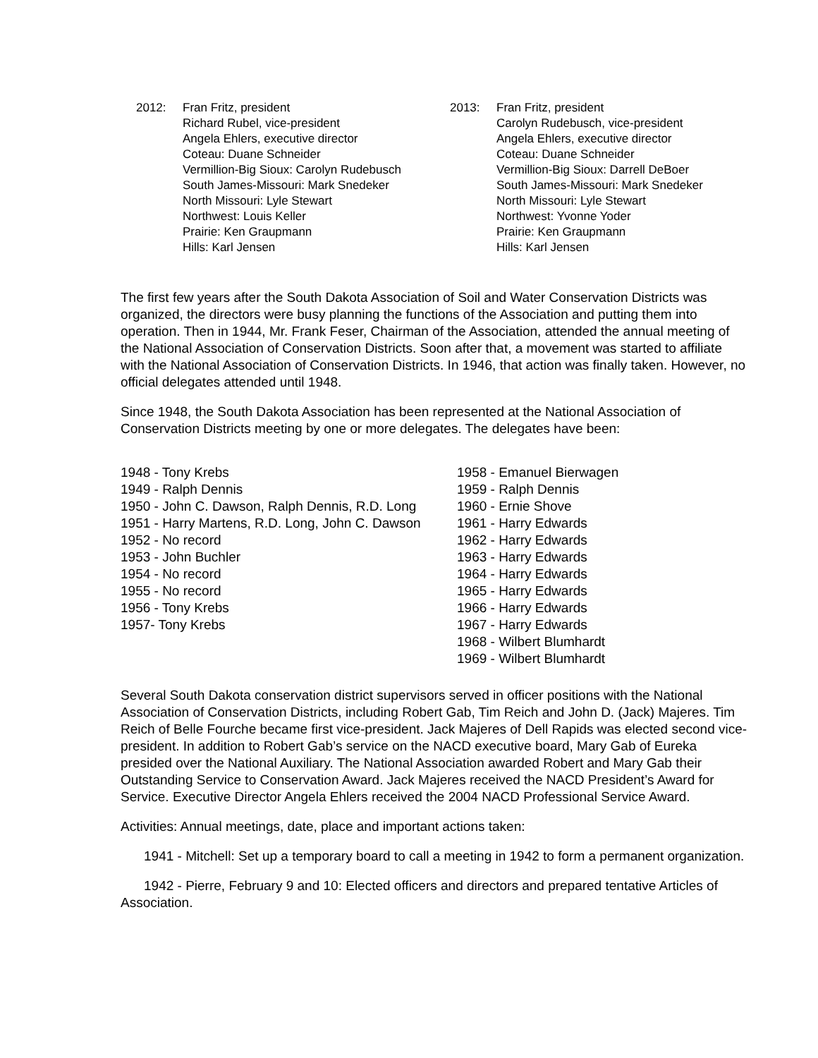2012: Fran Fritz, president
Richard Rubel, vice-president
Angela Ehlers, executive director
Coteau: Duane Schneider
Vermillion-Big Sioux: Carolyn Rudebusch
South James-Missouri: Mark Snedeker
North Missouri: Lyle Stewart
Northwest: Louis Keller
Prairie: Ken Graupmann
Hills: Karl Jensen
2013: Fran Fritz, president
Carolyn Rudebusch, vice-president
Angela Ehlers, executive director
Coteau: Duane Schneider
Vermillion-Big Sioux: Darrell DeBoer
South James-Missouri: Mark Snedeker
North Missouri: Lyle Stewart
Northwest: Yvonne Yoder
Prairie: Ken Graupmann
Hills: Karl Jensen
The first few years after the South Dakota Association of Soil and Water Conservation Districts was organized, the directors were busy planning the functions of the Association and putting them into operation. Then in 1944, Mr. Frank Feser, Chairman of the Association, attended the annual meeting of the National Association of Conservation Districts. Soon after that, a movement was started to affiliate with the National Association of Conservation Districts. In 1946, that action was finally taken. However, no official delegates attended until 1948.
Since 1948, the South Dakota Association has been represented at the National Association of Conservation Districts meeting by one or more delegates. The delegates have been:
1948 - Tony Krebs
1949 - Ralph Dennis
1950 - John C. Dawson, Ralph Dennis, R.D. Long
1951 - Harry Martens, R.D. Long, John C. Dawson
1952 - No record
1953 - John Buchler
1954 - No record
1955 - No record
1956 - Tony Krebs
1957- Tony Krebs
1958 - Emanuel Bierwagen
1959 - Ralph Dennis
1960 - Ernie Shove
1961 - Harry Edwards
1962 - Harry Edwards
1963 - Harry Edwards
1964 - Harry Edwards
1965 - Harry Edwards
1966 - Harry Edwards
1967 - Harry Edwards
1968 - Wilbert Blumhardt
1969 - Wilbert Blumhardt
Several South Dakota conservation district supervisors served in officer positions with the National Association of Conservation Districts, including Robert Gab, Tim Reich and John D. (Jack) Majeres. Tim Reich of Belle Fourche became first vice-president. Jack Majeres of Dell Rapids was elected second vice-president. In addition to Robert Gab’s service on the NACD executive board, Mary Gab of Eureka presided over the National Auxiliary. The National Association awarded Robert and Mary Gab their Outstanding Service to Conservation Award. Jack Majeres received the NACD President’s Award for Service. Executive Director Angela Ehlers received the 2004 NACD Professional Service Award.
Activities: Annual meetings, date, place and important actions taken:
1941 - Mitchell: Set up a temporary board to call a meeting in 1942 to form a permanent organization.
1942 - Pierre, February 9 and 10: Elected officers and directors and prepared tentative Articles of Association.